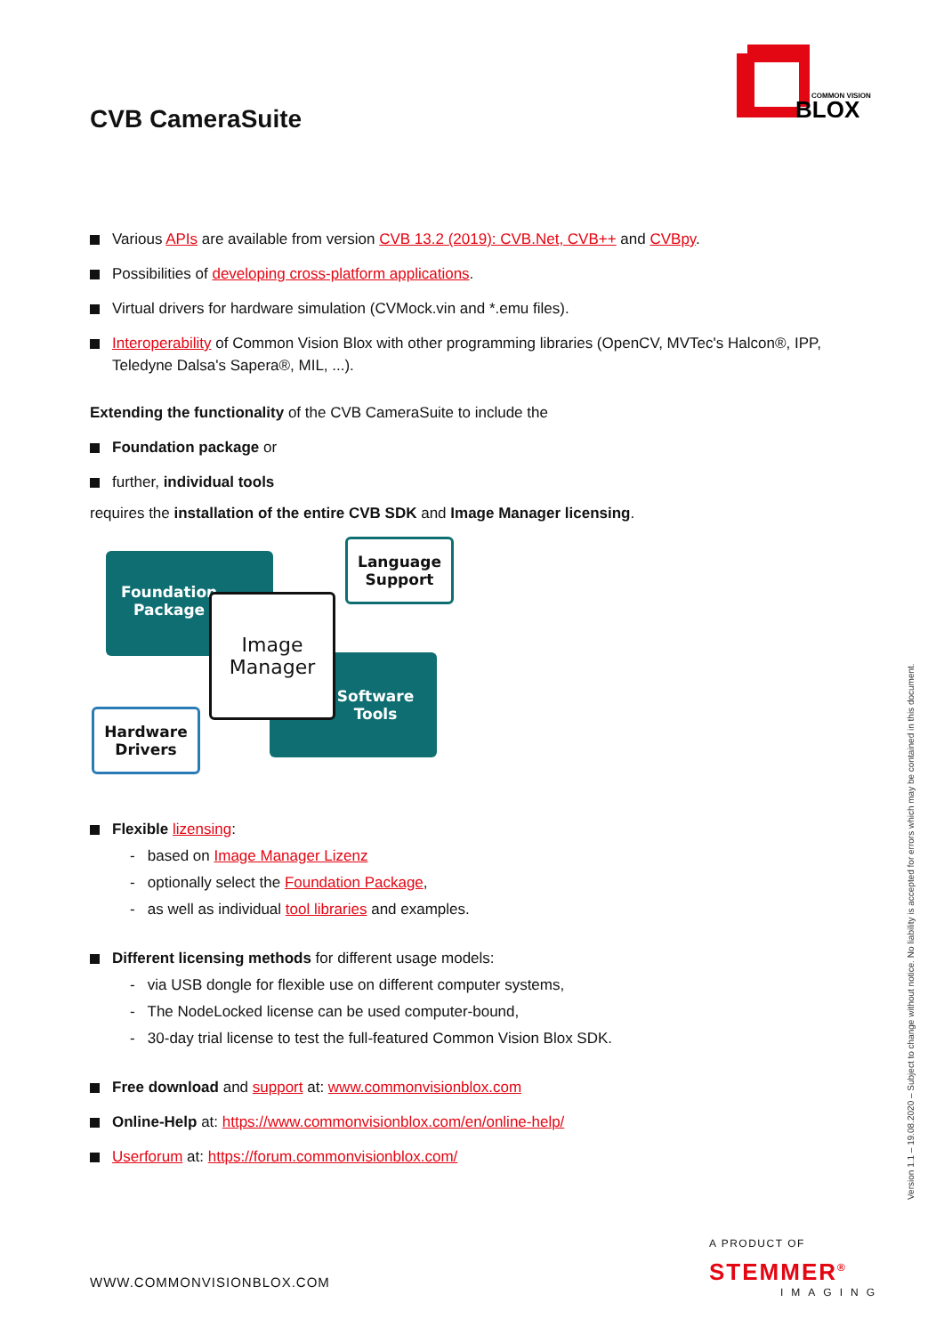COMMON VISION
BLOX
CVB CameraSuite
Various APIs are available from version CVB 13.2 (2019): CVB.Net, CVB++ and CVBpy.
Possibilities of developing cross-platform applications.
Virtual drivers for hardware simulation (CVMock.vin and *.emu files).
Interoperability of Common Vision Blox with other programming libraries (OpenCV, MVTec's Halcon®, IPP, Teledyne Dalsa's Sapera®, MIL, ...).
Extending the functionality of the CVB CameraSuite to include the
Foundation package or
further, individual tools
requires the installation of the entire CVB SDK and Image Manager licensing.
Foundation
Package
Software
Tools
Language
Support
Hardware
Drivers
Image
Manager
Flexible lizensing:
- based on Image Manager Lizenz
- optionally select the Foundation Package,
- as well as individual tool libraries and examples.
Different licensing methods for different usage models:
- via USB dongle for flexible use on different computer systems,
- The NodeLocked license can be used computer-bound,
- 30-day trial license to test the full-featured Common Vision Blox SDK.
Free download and support at: www.commonvisionblox.com
Online-Help at: https://www.commonvisionblox.com/en/online-help/
Userforum at: https://forum.commonvisionblox.com/
Version 1.1 – 19.08.2020 – Subject to change without notice. No liability is accepted for errors which may be contained in this document.
WWW.COMMONVISIONBLOX.COM
A PRODUCT OF
STEMMER<sup>®</sup>
IMAGING